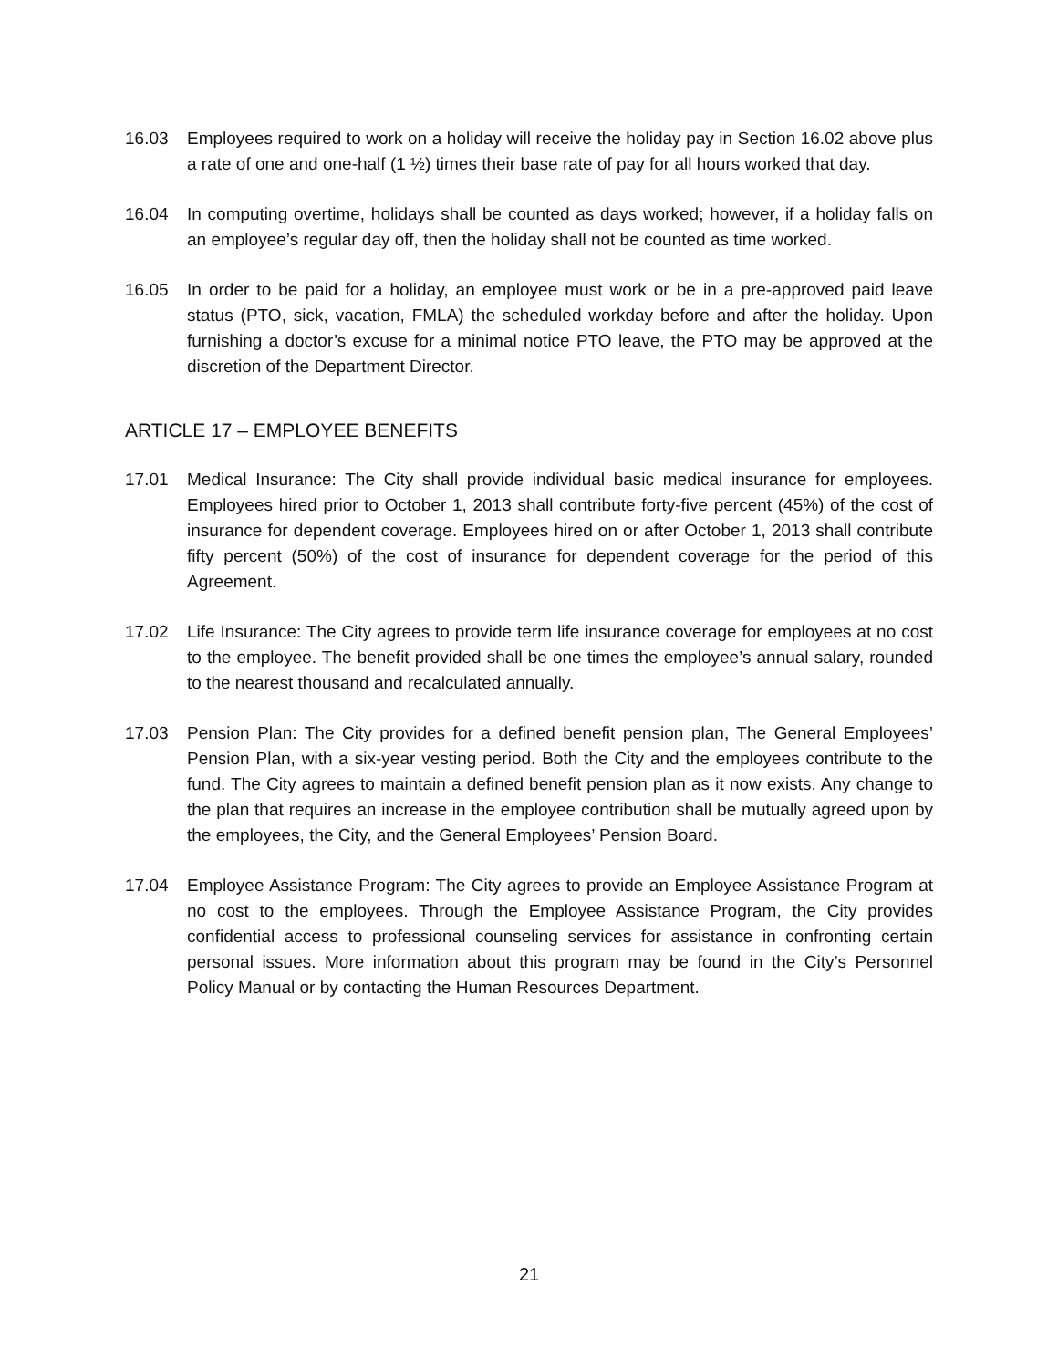16.03 Employees required to work on a holiday will receive the holiday pay in Section 16.02 above plus a rate of one and one-half (1 ½) times their base rate of pay for all hours worked that day.
16.04 In computing overtime, holidays shall be counted as days worked; however, if a holiday falls on an employee’s regular day off, then the holiday shall not be counted as time worked.
16.05 In order to be paid for a holiday, an employee must work or be in a pre-approved paid leave status (PTO, sick, vacation, FMLA) the scheduled workday before and after the holiday. Upon furnishing a doctor’s excuse for a minimal notice PTO leave, the PTO may be approved at the discretion of the Department Director.
ARTICLE 17 – EMPLOYEE BENEFITS
17.01 Medical Insurance: The City shall provide individual basic medical insurance for employees. Employees hired prior to October 1, 2013 shall contribute forty-five percent (45%) of the cost of insurance for dependent coverage. Employees hired on or after October 1, 2013 shall contribute fifty percent (50%) of the cost of insurance for dependent coverage for the period of this Agreement.
17.02 Life Insurance: The City agrees to provide term life insurance coverage for employees at no cost to the employee. The benefit provided shall be one times the employee’s annual salary, rounded to the nearest thousand and recalculated annually.
17.03 Pension Plan: The City provides for a defined benefit pension plan, The General Employees’ Pension Plan, with a six-year vesting period. Both the City and the employees contribute to the fund. The City agrees to maintain a defined benefit pension plan as it now exists. Any change to the plan that requires an increase in the employee contribution shall be mutually agreed upon by the employees, the City, and the General Employees’ Pension Board.
17.04 Employee Assistance Program: The City agrees to provide an Employee Assistance Program at no cost to the employees. Through the Employee Assistance Program, the City provides confidential access to professional counseling services for assistance in confronting certain personal issues. More information about this program may be found in the City’s Personnel Policy Manual or by contacting the Human Resources Department.
21